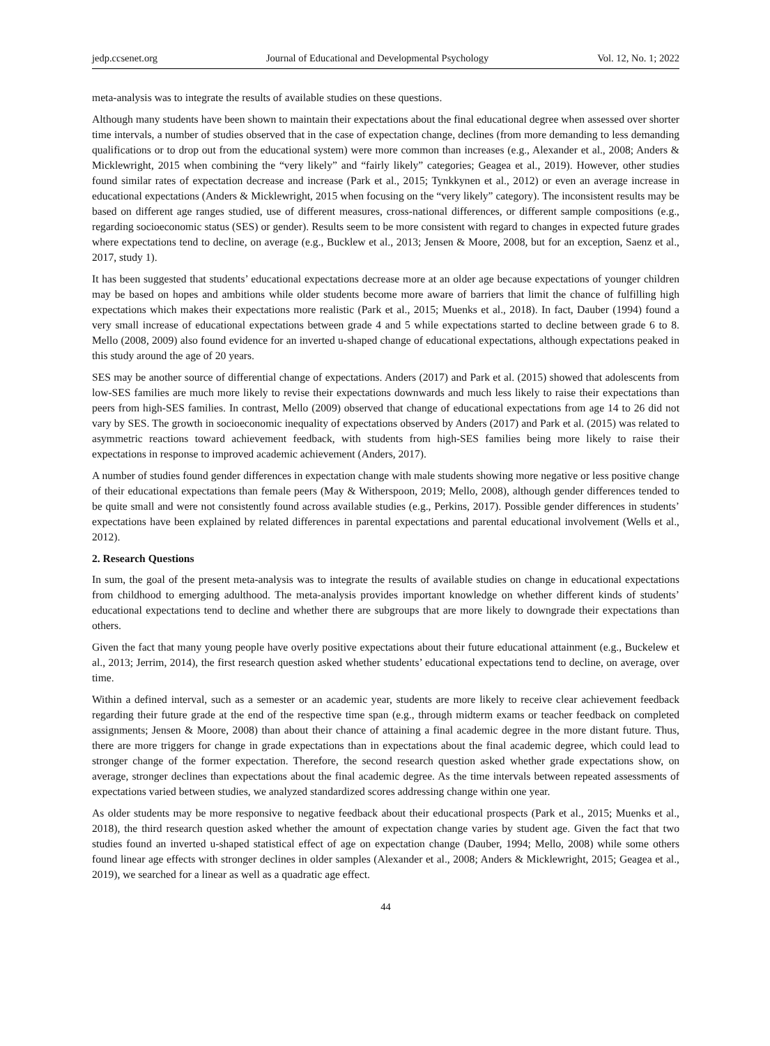jedp.ccsenet.org Journal of Educational and Developmental Psychology Vol. 12, No. 1; 2022
meta-analysis was to integrate the results of available studies on these questions.
Although many students have been shown to maintain their expectations about the final educational degree when assessed over shorter time intervals, a number of studies observed that in the case of expectation change, declines (from more demanding to less demanding qualifications or to drop out from the educational system) were more common than increases (e.g., Alexander et al., 2008; Anders & Micklewright, 2015 when combining the “very likely” and “fairly likely” categories; Geagea et al., 2019). However, other studies found similar rates of expectation decrease and increase (Park et al., 2015; Tynkkynen et al., 2012) or even an average increase in educational expectations (Anders & Micklewright, 2015 when focusing on the “very likely” category). The inconsistent results may be based on different age ranges studied, use of different measures, cross-national differences, or different sample compositions (e.g., regarding socioeconomic status (SES) or gender). Results seem to be more consistent with regard to changes in expected future grades where expectations tend to decline, on average (e.g., Bucklew et al., 2013; Jensen & Moore, 2008, but for an exception, Saenz et al., 2017, study 1).
It has been suggested that students’ educational expectations decrease more at an older age because expectations of younger children may be based on hopes and ambitions while older students become more aware of barriers that limit the chance of fulfilling high expectations which makes their expectations more realistic (Park et al., 2015; Muenks et al., 2018). In fact, Dauber (1994) found a very small increase of educational expectations between grade 4 and 5 while expectations started to decline between grade 6 to 8. Mello (2008, 2009) also found evidence for an inverted u-shaped change of educational expectations, although expectations peaked in this study around the age of 20 years.
SES may be another source of differential change of expectations. Anders (2017) and Park et al. (2015) showed that adolescents from low-SES families are much more likely to revise their expectations downwards and much less likely to raise their expectations than peers from high-SES families. In contrast, Mello (2009) observed that change of educational expectations from age 14 to 26 did not vary by SES. The growth in socioeconomic inequality of expectations observed by Anders (2017) and Park et al. (2015) was related to asymmetric reactions toward achievement feedback, with students from high-SES families being more likely to raise their expectations in response to improved academic achievement (Anders, 2017).
A number of studies found gender differences in expectation change with male students showing more negative or less positive change of their educational expectations than female peers (May & Witherspoon, 2019; Mello, 2008), although gender differences tended to be quite small and were not consistently found across available studies (e.g., Perkins, 2017). Possible gender differences in students’ expectations have been explained by related differences in parental expectations and parental educational involvement (Wells et al., 2012).
2. Research Questions
In sum, the goal of the present meta-analysis was to integrate the results of available studies on change in educational expectations from childhood to emerging adulthood. The meta-analysis provides important knowledge on whether different kinds of students’ educational expectations tend to decline and whether there are subgroups that are more likely to downgrade their expectations than others.
Given the fact that many young people have overly positive expectations about their future educational attainment (e.g., Buckelew et al., 2013; Jerrim, 2014), the first research question asked whether students’ educational expectations tend to decline, on average, over time.
Within a defined interval, such as a semester or an academic year, students are more likely to receive clear achievement feedback regarding their future grade at the end of the respective time span (e.g., through midterm exams or teacher feedback on completed assignments; Jensen & Moore, 2008) than about their chance of attaining a final academic degree in the more distant future. Thus, there are more triggers for change in grade expectations than in expectations about the final academic degree, which could lead to stronger change of the former expectation. Therefore, the second research question asked whether grade expectations show, on average, stronger declines than expectations about the final academic degree. As the time intervals between repeated assessments of expectations varied between studies, we analyzed standardized scores addressing change within one year.
As older students may be more responsive to negative feedback about their educational prospects (Park et al., 2015; Muenks et al., 2018), the third research question asked whether the amount of expectation change varies by student age. Given the fact that two studies found an inverted u-shaped statistical effect of age on expectation change (Dauber, 1994; Mello, 2008) while some others found linear age effects with stronger declines in older samples (Alexander et al., 2008; Anders & Micklewright, 2015; Geagea et al., 2019), we searched for a linear as well as a quadratic age effect.
44